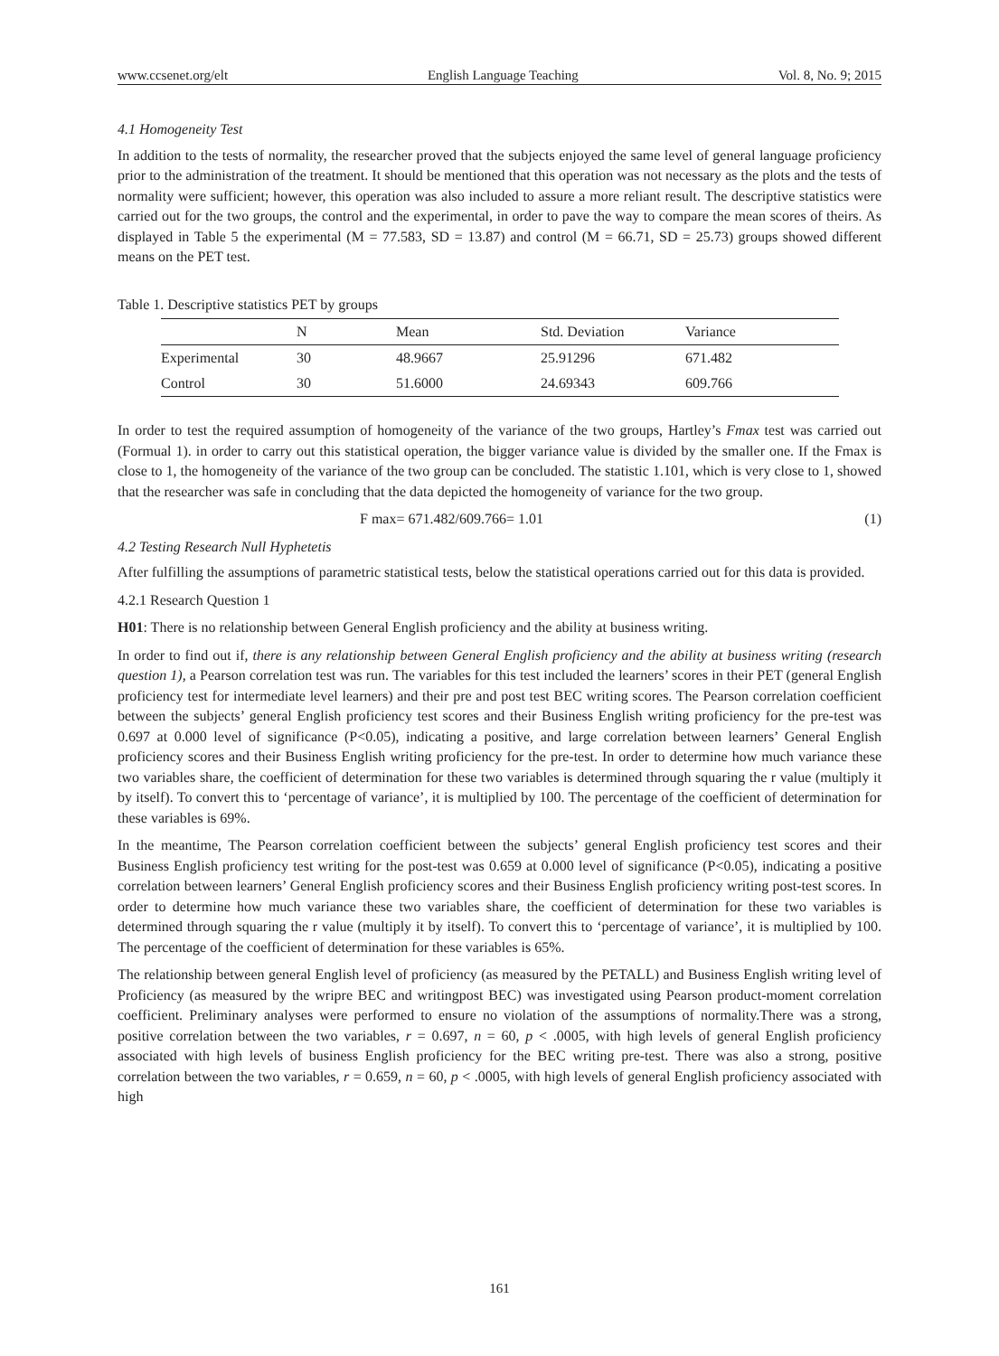www.ccsenet.org/elt English Language Teaching Vol. 8, No. 9; 2015
4.1 Homogeneity Test
In addition to the tests of normality, the researcher proved that the subjects enjoyed the same level of general language proficiency prior to the administration of the treatment. It should be mentioned that this operation was not necessary as the plots and the tests of normality were sufficient; however, this operation was also included to assure a more reliant result. The descriptive statistics were carried out for the two groups, the control and the experimental, in order to pave the way to compare the mean scores of theirs. As displayed in Table 5 the experimental (M = 77.583, SD = 13.87) and control (M = 66.71, SD = 25.73) groups showed different means on the PET test.
Table 1. Descriptive statistics PET by groups
| | N | Mean | Std. Deviation | Variance |
| --- | --- | --- | --- | --- |
| Experimental | 30 | 48.9667 | 25.91296 | 671.482 |
| Control | 30 | 51.6000 | 24.69343 | 609.766 |
In order to test the required assumption of homogeneity of the variance of the two groups, Hartley’s Fmax test was carried out (Formual 1). in order to carry out this statistical operation, the bigger variance value is divided by the smaller one. If the Fmax is close to 1, the homogeneity of the variance of the two group can be concluded. The statistic 1.101, which is very close to 1, showed that the researcher was safe in concluding that the data depicted the homogeneity of variance for the two group.
F max= 671.482/609.766= 1.01 (1)
4.2 Testing Research Null Hyphetetis
After fulfilling the assumptions of parametric statistical tests, below the statistical operations carried out for this data is provided.
4.2.1 Research Question 1
H01: There is no relationship between General English proficiency and the ability at business writing.
In order to find out if, there is any relationship between General English proficiency and the ability at business writing (research question 1), a Pearson correlation test was run. The variables for this test included the learners’ scores in their PET (general English proficiency test for intermediate level learners) and their pre and post test BEC writing scores. The Pearson correlation coefficient between the subjects’ general English proficiency test scores and their Business English writing proficiency for the pre-test was 0.697 at 0.000 level of significance (P<0.05), indicating a positive, and large correlation between learners’ General English proficiency scores and their Business English writing proficiency for the pre-test. In order to determine how much variance these two variables share, the coefficient of determination for these two variables is determined through squaring the r value (multiply it by itself). To convert this to ‘percentage of variance’, it is multiplied by 100. The percentage of the coefficient of determination for these variables is 69%.
In the meantime, The Pearson correlation coefficient between the subjects’ general English proficiency test scores and their Business English proficiency test writing for the post-test was 0.659 at 0.000 level of significance (P<0.05), indicating a positive correlation between learners’ General English proficiency scores and their Business English proficiency writing post-test scores. In order to determine how much variance these two variables share, the coefficient of determination for these two variables is determined through squaring the r value (multiply it by itself). To convert this to ‘percentage of variance’, it is multiplied by 100. The percentage of the coefficient of determination for these variables is 65%.
The relationship between general English level of proficiency (as measured by the PETALL) and Business English writing level of Proficiency (as measured by the wripre BEC and writingpost BEC) was investigated using Pearson product-moment correlation coefficient. Preliminary analyses were performed to ensure no violation of the assumptions of normality.There was a strong, positive correlation between the two variables, r = 0.697, n = 60, p < .0005, with high levels of general English proficiency associated with high levels of business English proficiency for the BEC writing pre-test. There was also a strong, positive correlation between the two variables, r = 0.659, n = 60, p < .0005, with high levels of general English proficiency associated with high
161